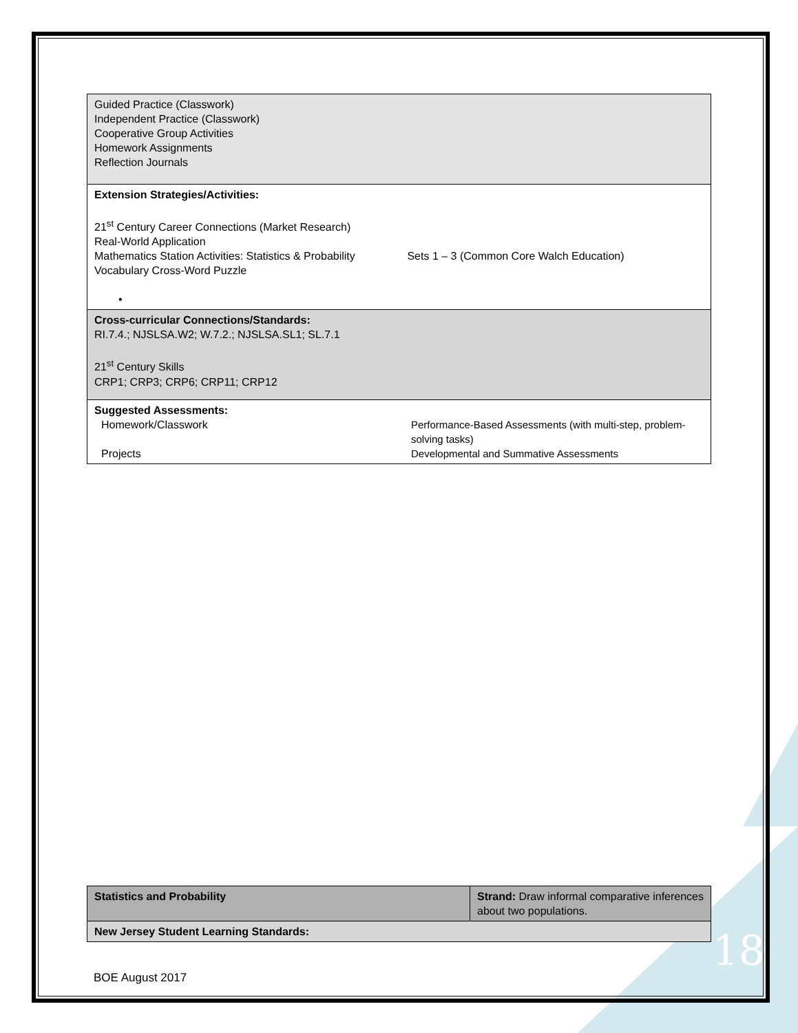| Guided Practice (Classwork) Independent Practice (Classwork) Cooperative Group Activities Homework Assignments Reflection Journals |
| Extension Strategies/Activities: 21<sup>st</sup> Century Career Connections (Market Research) Real-World Application Mathematics Station Activities: Statistics & Probability Sets 1 – 3 (Common Core Walch Education) Vocabulary Cross-Word Puzzle • |
| Cross-curricular Connections/Standards: RI.7.4.; NJSLSA.W2; W.7.2.; NJSLSA.SL1; SL.7.1 21<sup>st</sup> Century Skills CRP1; CRP3; CRP6; CRP11; CRP12 |
| Suggested Assessments: / Homework/Classwork / Performance-Based Assessments (with multi-step, problem-solving tasks) / / Projects / Developmental and Summative Assessments / |
| Statistics and Probability | Strand: Draw informal comparative inferences about two populations. |
| New Jersey Student Learning Standards: | |
18
BOE August 2017